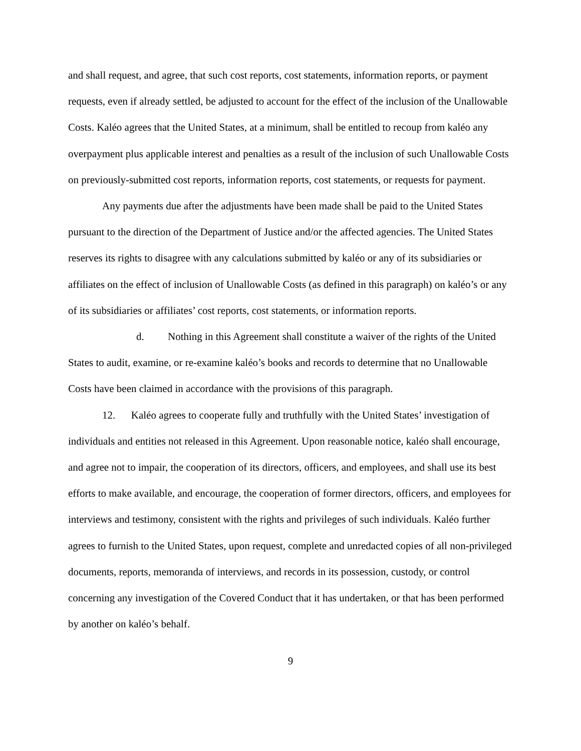and shall request, and agree, that such cost reports, cost statements, information reports, or payment requests, even if already settled, be adjusted to account for the effect of the inclusion of the Unallowable Costs. Kaléo agrees that the United States, at a minimum, shall be entitled to recoup from kaléo any overpayment plus applicable interest and penalties as a result of the inclusion of such Unallowable Costs on previously-submitted cost reports, information reports, cost statements, or requests for payment.
Any payments due after the adjustments have been made shall be paid to the United States pursuant to the direction of the Department of Justice and/or the affected agencies. The United States reserves its rights to disagree with any calculations submitted by kaléo or any of its subsidiaries or affiliates on the effect of inclusion of Unallowable Costs (as defined in this paragraph) on kaléo’s or any of its subsidiaries or affiliates’ cost reports, cost statements, or information reports.
d. Nothing in this Agreement shall constitute a waiver of the rights of the United States to audit, examine, or re-examine kaléo’s books and records to determine that no Unallowable Costs have been claimed in accordance with the provisions of this paragraph.
12. Kaléo agrees to cooperate fully and truthfully with the United States’ investigation of individuals and entities not released in this Agreement. Upon reasonable notice, kaléo shall encourage, and agree not to impair, the cooperation of its directors, officers, and employees, and shall use its best efforts to make available, and encourage, the cooperation of former directors, officers, and employees for interviews and testimony, consistent with the rights and privileges of such individuals. Kaléo further agrees to furnish to the United States, upon request, complete and unredacted copies of all non-privileged documents, reports, memoranda of interviews, and records in its possession, custody, or control concerning any investigation of the Covered Conduct that it has undertaken, or that has been performed by another on kaléo’s behalf.
9